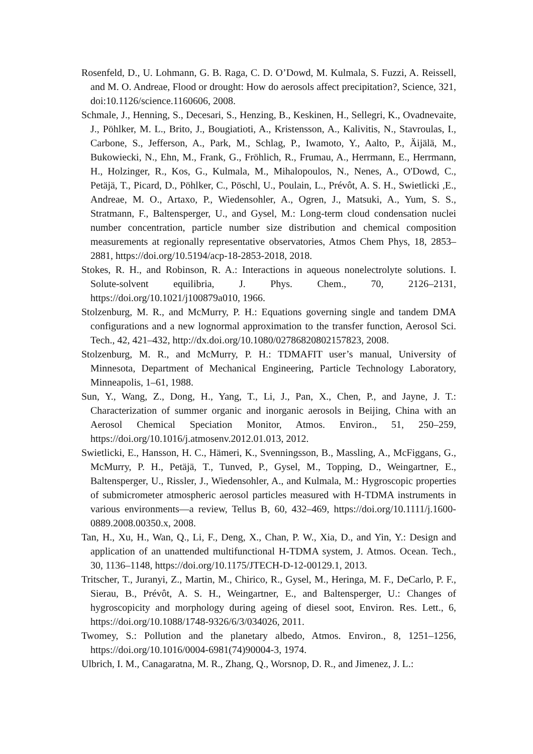Rosenfeld, D., U. Lohmann, G. B. Raga, C. D. O’Dowd, M. Kulmala, S. Fuzzi, A. Reissell, and M. O. Andreae, Flood or drought: How do aerosols affect precipitation?, Science, 321, doi:10.1126/science.1160606, 2008.
Schmale, J., Henning, S., Decesari, S., Henzing, B., Keskinen, H., Sellegri, K., Ovadnevaite, J., Pöhlker, M. L., Brito, J., Bougiatioti, A., Kristensson, A., Kalivitis, N., Stavroulas, I., Carbone, S., Jefferson, A., Park, M., Schlag, P., Iwamoto, Y., Aalto, P., Äijälä, M., Bukowiecki, N., Ehn, M., Frank, G., Fröhlich, R., Frumau, A., Herrmann, E., Herrmann, H., Holzinger, R., Kos, G., Kulmala, M., Mihalopoulos, N., Nenes, A., O'Dowd, C., Petäjä, T., Picard, D., Pöhlker, C., Pöschl, U., Poulain, L., Prévôt, A. S. H., Swietlicki ,E., Andreae, M. O., Artaxo, P., Wiedensohler, A., Ogren, J., Matsuki, A., Yum, S. S., Stratmann, F., Baltensperger, U., and Gysel, M.: Long-term cloud condensation nuclei number concentration, particle number size distribution and chemical composition measurements at regionally representative observatories, Atmos Chem Phys, 18, 2853–2881, https://doi.org/10.5194/acp-18-2853-2018, 2018.
Stokes, R. H., and Robinson, R. A.: Interactions in aqueous nonelectrolyte solutions. I. Solute-solvent equilibria, J. Phys. Chem., 70, 2126–2131, https://doi.org/10.1021/j100879a010, 1966.
Stolzenburg, M. R., and McMurry, P. H.: Equations governing single and tandem DMA configurations and a new lognormal approximation to the transfer function, Aerosol Sci. Tech., 42, 421–432, http://dx.doi.org/10.1080/02786820802157823, 2008.
Stolzenburg, M. R., and McMurry, P. H.: TDMAFIT user’s manual, University of Minnesota, Department of Mechanical Engineering, Particle Technology Laboratory, Minneapolis, 1–61, 1988.
Sun, Y., Wang, Z., Dong, H., Yang, T., Li, J., Pan, X., Chen, P., and Jayne, J. T.: Characterization of summer organic and inorganic aerosols in Beijing, China with an Aerosol Chemical Speciation Monitor, Atmos. Environ., 51, 250–259, https://doi.org/10.1016/j.atmosenv.2012.01.013, 2012.
Swietlicki, E., Hansson, H. C., Hämeri, K., Svenningsson, B., Massling, A., McFiggans, G., McMurry, P. H., Petäjä, T., Tunved, P., Gysel, M., Topping, D., Weingartner, E., Baltensperger, U., Rissler, J., Wiedensohler, A., and Kulmala, M.: Hygroscopic properties of submicrometer atmospheric aerosol particles measured with H-TDMA instruments in various environments—a review, Tellus B, 60, 432–469, https://doi.org/10.1111/j.1600-0889.2008.00350.x, 2008.
Tan, H., Xu, H., Wan, Q., Li, F., Deng, X., Chan, P. W., Xia, D., and Yin, Y.: Design and application of an unattended multifunctional H-TDMA system, J. Atmos. Ocean. Tech., 30, 1136–1148, https://doi.org/10.1175/JTECH-D-12-00129.1, 2013.
Tritscher, T., Juranyi, Z., Martin, M., Chirico, R., Gysel, M., Heringa, M. F., DeCarlo, P. F., Sierau, B., Prévôt, A. S. H., Weingartner, E., and Baltensperger, U.: Changes of hygroscopicity and morphology during ageing of diesel soot, Environ. Res. Lett., 6, https://doi.org/10.1088/1748-9326/6/3/034026, 2011.
Twomey, S.: Pollution and the planetary albedo, Atmos. Environ., 8, 1251–1256, https://doi.org/10.1016/0004-6981(74)90004-3, 1974.
Ulbrich, I. M., Canagaratna, M. R., Zhang, Q., Worsnop, D. R., and Jimenez, J. L.: